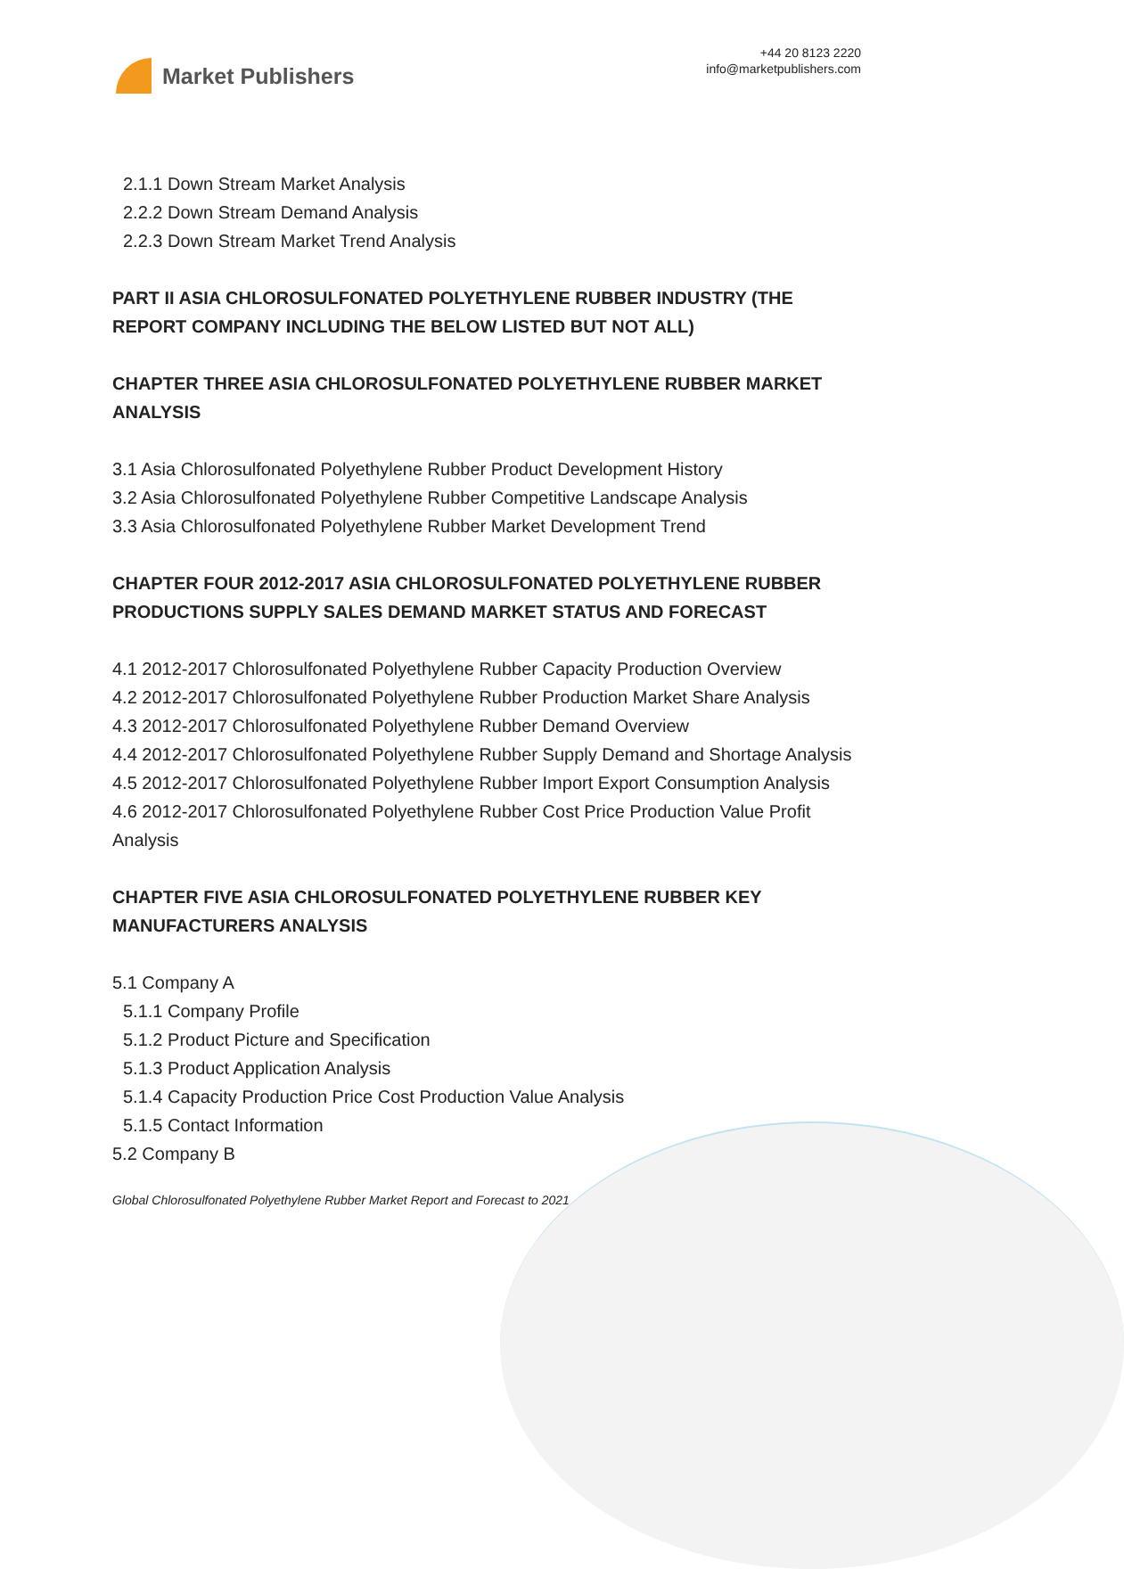Market Publishers
+44 20 8123 2220
info@marketpublishers.com
2.1.1 Down Stream Market Analysis
2.2.2 Down Stream Demand Analysis
2.2.3 Down Stream Market Trend Analysis
PART II ASIA CHLOROSULFONATED POLYETHYLENE RUBBER INDUSTRY (THE REPORT COMPANY INCLUDING THE BELOW LISTED BUT NOT ALL)
CHAPTER THREE ASIA CHLOROSULFONATED POLYETHYLENE RUBBER MARKET ANALYSIS
3.1 Asia Chlorosulfonated Polyethylene Rubber Product Development History
3.2 Asia Chlorosulfonated Polyethylene Rubber Competitive Landscape Analysis
3.3 Asia Chlorosulfonated Polyethylene Rubber Market Development Trend
CHAPTER FOUR 2012-2017 ASIA CHLOROSULFONATED POLYETHYLENE RUBBER PRODUCTIONS SUPPLY SALES DEMAND MARKET STATUS AND FORECAST
4.1 2012-2017 Chlorosulfonated Polyethylene Rubber Capacity Production Overview
4.2 2012-2017 Chlorosulfonated Polyethylene Rubber Production Market Share Analysis
4.3 2012-2017 Chlorosulfonated Polyethylene Rubber Demand Overview
4.4 2012-2017 Chlorosulfonated Polyethylene Rubber Supply Demand and Shortage Analysis
4.5 2012-2017 Chlorosulfonated Polyethylene Rubber Import Export Consumption Analysis
4.6 2012-2017 Chlorosulfonated Polyethylene Rubber Cost Price Production Value Profit Analysis
CHAPTER FIVE ASIA CHLOROSULFONATED POLYETHYLENE RUBBER KEY MANUFACTURERS ANALYSIS
5.1 Company A
5.1.1 Company Profile
5.1.2 Product Picture and Specification
5.1.3 Product Application Analysis
5.1.4 Capacity Production Price Cost Production Value Analysis
5.1.5 Contact Information
5.2 Company B
Global Chlorosulfonated Polyethylene Rubber Market Report and Forecast to 2021